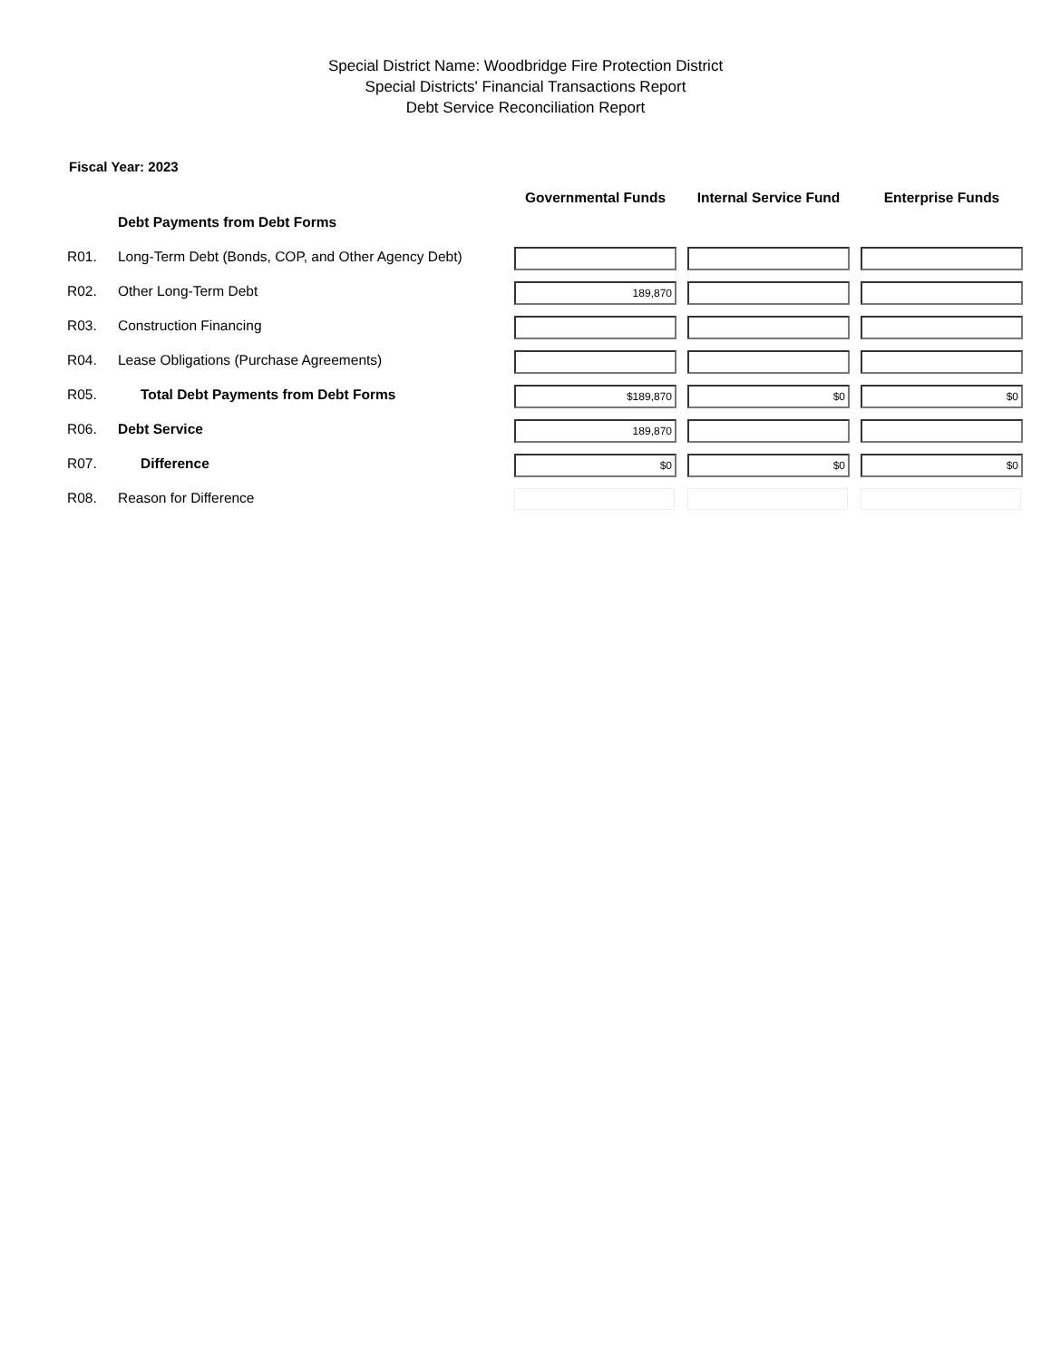Special District Name: Woodbridge Fire Protection District
Special Districts' Financial Transactions Report
Debt Service Reconciliation Report
Fiscal Year: 2023
| | | Governmental Funds | Internal Service Fund | Enterprise Funds |
| --- | --- | --- | --- | --- |
| | Debt Payments from Debt Forms | | | |
| R01. | Long-Term Debt (Bonds, COP, and Other Agency Debt) | | | |
| R02. | Other Long-Term Debt | 189,870 | | |
| R03. | Construction Financing | | | |
| R04. | Lease Obligations (Purchase Agreements) | | | |
| R05. | Total Debt Payments from Debt Forms | $189,870 | $0 | $0 |
| R06. | Debt Service | 189,870 | | |
| R07. | Difference | $0 | $0 | $0 |
| R08. | Reason for Difference | | | |